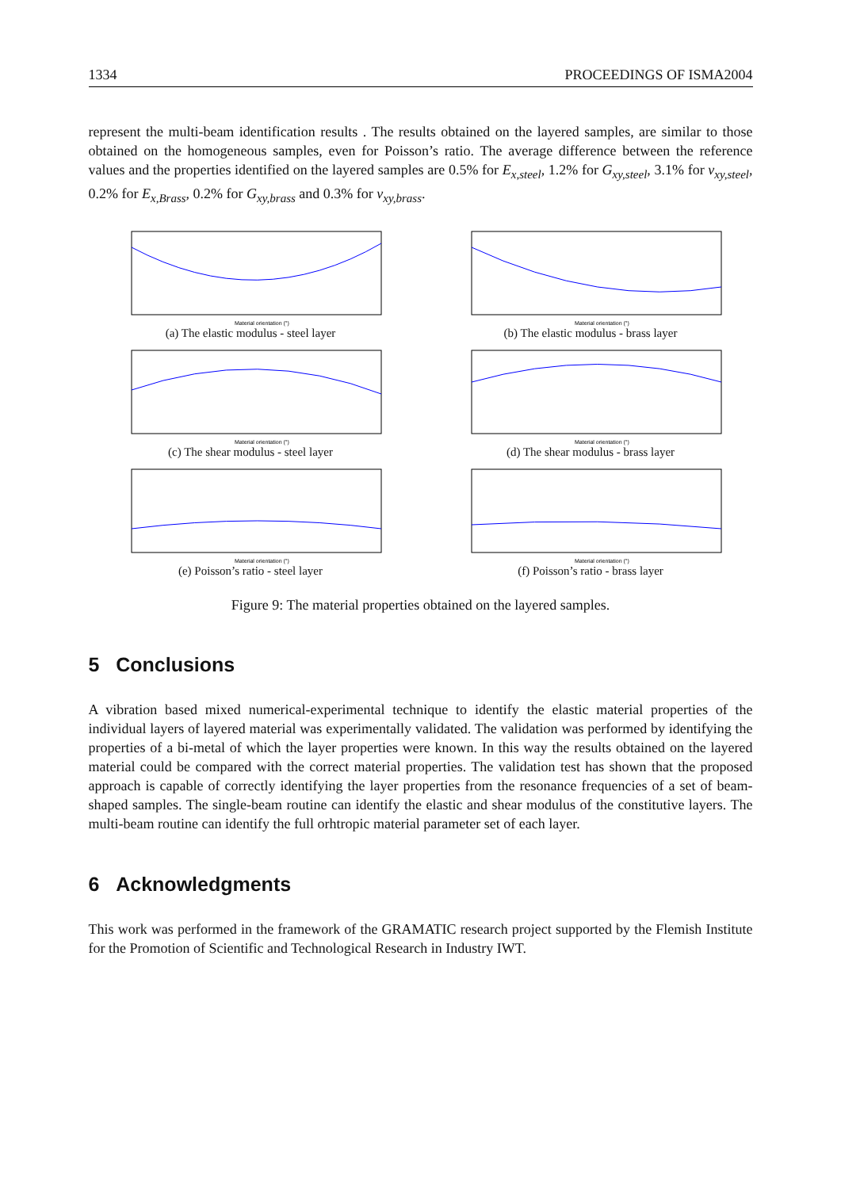1334 PROCEEDINGS OF ISMA2004
represent the multi-beam identification results . The results obtained on the layered samples, are similar to those obtained on the homogeneous samples, even for Poisson’s ratio. The average difference between the reference values and the properties identified on the layered samples are 0.5% for E<sub>x,steel</sub>, 1.2% for G<sub>xy,steel</sub>, 3.1% for ν<sub>xy,steel</sub>, 0.2% for E<sub>x,Brass</sub>, 0.2% for G<sub>xy,brass</sub> and 0.3% for ν<sub>xy,brass</sub>.
Material orientation (°)
(a) The elastic modulus - steel layer
Material orientation (°)
(b) The elastic modulus - brass layer
Material orientation (°)
(c) The shear modulus - steel layer
Material orientation (°)
(d) The shear modulus - brass layer
Material orientation (°)
(e) Poisson’s ratio - steel layer
Material orientation (°)
(f) Poisson’s ratio - brass layer
Figure 9: The material properties obtained on the layered samples.
5 Conclusions
A vibration based mixed numerical-experimental technique to identify the elastic material properties of the individual layers of layered material was experimentally validated. The validation was performed by identifying the properties of a bi-metal of which the layer properties were known. In this way the results obtained on the layered material could be compared with the correct material properties. The validation test has shown that the proposed approach is capable of correctly identifying the layer properties from the resonance frequencies of a set of beam-shaped samples. The single-beam routine can identify the elastic and shear modulus of the constitutive layers. The multi-beam routine can identify the full orhtropic material parameter set of each layer.
6 Acknowledgments
This work was performed in the framework of the GRAMATIC research project supported by the Flemish Institute for the Promotion of Scientific and Technological Research in Industry IWT.